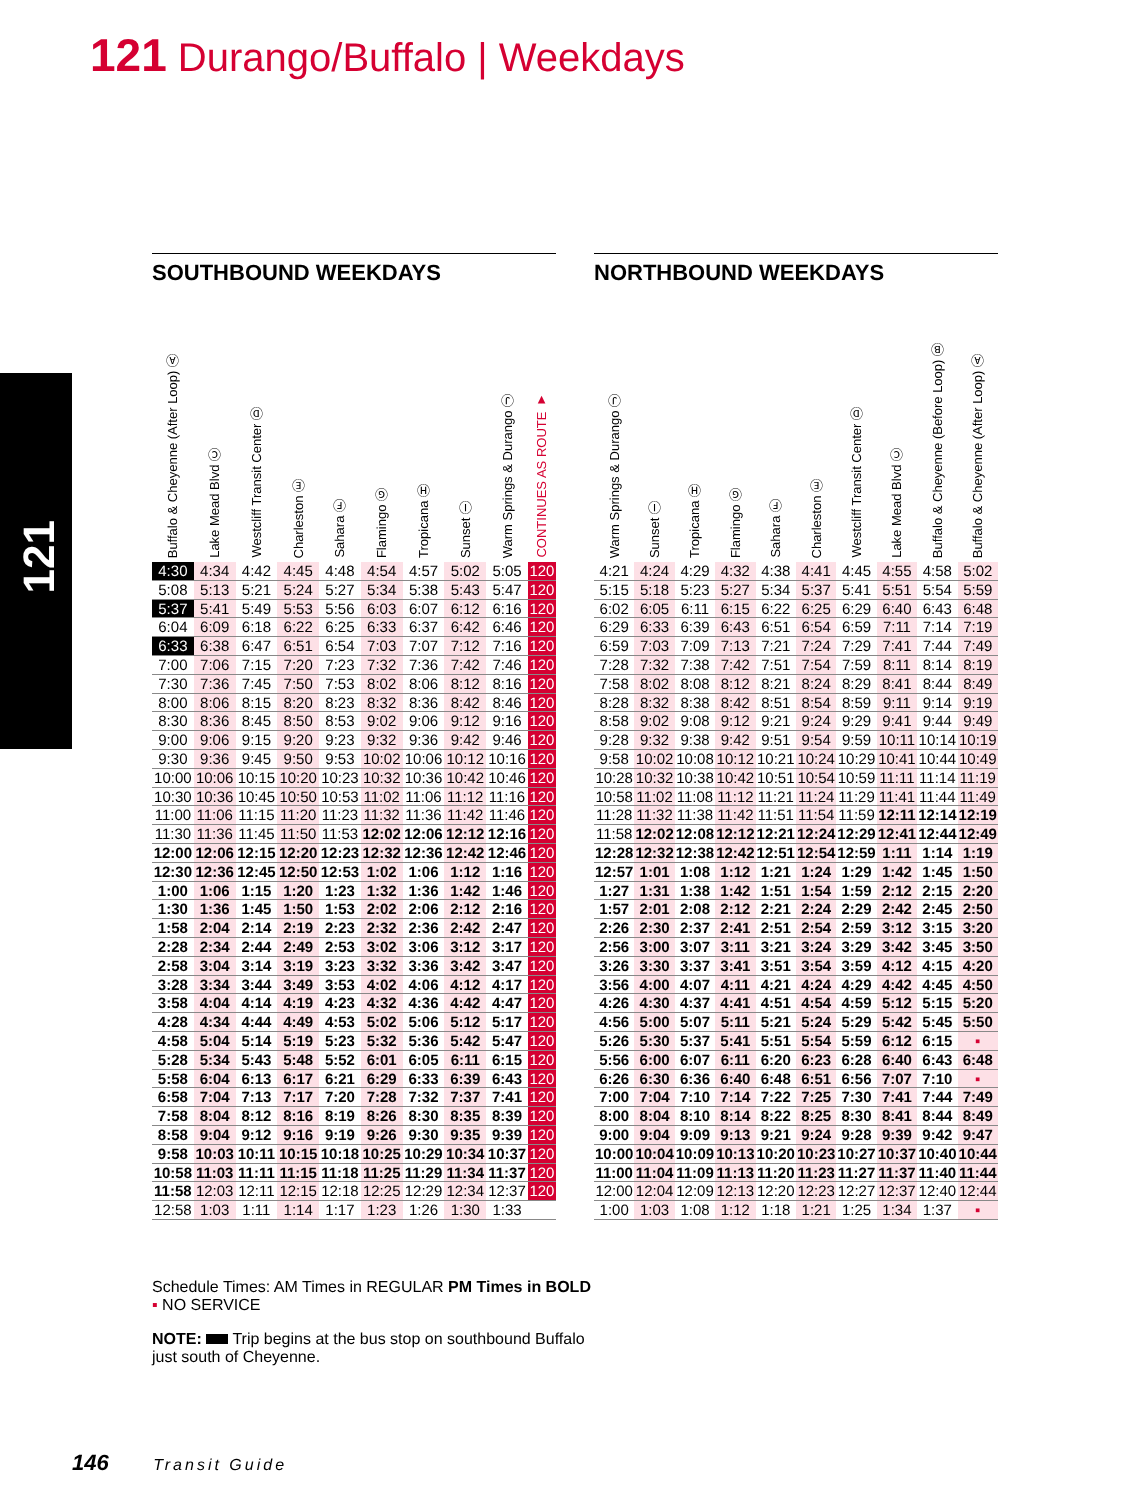121 Durango/Buffalo | Weekdays
121
SOUTHBOUND WEEKDAYS
| Buffalo & Cheyenne (After Loop) Ⓐ | Lake Mead Blvd Ⓒ | Westcliff Transit Center Ⓓ | Charleston Ⓔ | Sahara Ⓕ | Flamingo Ⓖ | Tropicana Ⓗ | Sunset Ⓘ | Warm Springs & Durango Ⓙ | CONTINUES AS ROUTE ▼ |
| --- | --- | --- | --- | --- | --- | --- | --- | --- | --- |
| 4:30 | 4:34 | 4:42 | 4:45 | 4:48 | 4:54 | 4:57 | 5:02 | 5:05 | 120 |
| 5:08 | 5:13 | 5:21 | 5:24 | 5:27 | 5:34 | 5:38 | 5:43 | 5:47 | 120 |
| 5:37 | 5:41 | 5:49 | 5:53 | 5:56 | 6:03 | 6:07 | 6:12 | 6:16 | 120 |
| 6:04 | 6:09 | 6:18 | 6:22 | 6:25 | 6:33 | 6:37 | 6:42 | 6:46 | 120 |
| 6:33 | 6:38 | 6:47 | 6:51 | 6:54 | 7:03 | 7:07 | 7:12 | 7:16 | 120 |
| 7:00 | 7:06 | 7:15 | 7:20 | 7:23 | 7:32 | 7:36 | 7:42 | 7:46 | 120 |
| 7:30 | 7:36 | 7:45 | 7:50 | 7:53 | 8:02 | 8:06 | 8:12 | 8:16 | 120 |
| 8:00 | 8:06 | 8:15 | 8:20 | 8:23 | 8:32 | 8:36 | 8:42 | 8:46 | 120 |
| 8:30 | 8:36 | 8:45 | 8:50 | 8:53 | 9:02 | 9:06 | 9:12 | 9:16 | 120 |
| 9:00 | 9:06 | 9:15 | 9:20 | 9:23 | 9:32 | 9:36 | 9:42 | 9:46 | 120 |
| 9:30 | 9:36 | 9:45 | 9:50 | 9:53 | 10:02 | 10:06 | 10:12 | 10:16 | 120 |
| 10:00 | 10:06 | 10:15 | 10:20 | 10:23 | 10:32 | 10:36 | 10:42 | 10:46 | 120 |
| 10:30 | 10:36 | 10:45 | 10:50 | 10:53 | 11:02 | 11:06 | 11:12 | 11:16 | 120 |
| 11:00 | 11:06 | 11:15 | 11:20 | 11:23 | 11:32 | 11:36 | 11:42 | 11:46 | 120 |
| 11:30 | 11:36 | 11:45 | 11:50 | 11:53 | 12:02 | 12:06 | 12:12 | 12:16 | 120 |
| 12:00 | 12:06 | 12:15 | 12:20 | 12:23 | 12:32 | 12:36 | 12:42 | 12:46 | 120 |
| 12:30 | 12:36 | 12:45 | 12:50 | 12:53 | 1:02 | 1:06 | 1:12 | 1:16 | 120 |
| 1:00 | 1:06 | 1:15 | 1:20 | 1:23 | 1:32 | 1:36 | 1:42 | 1:46 | 120 |
| 1:30 | 1:36 | 1:45 | 1:50 | 1:53 | 2:02 | 2:06 | 2:12 | 2:16 | 120 |
| 1:58 | 2:04 | 2:14 | 2:19 | 2:23 | 2:32 | 2:36 | 2:42 | 2:47 | 120 |
| 2:28 | 2:34 | 2:44 | 2:49 | 2:53 | 3:02 | 3:06 | 3:12 | 3:17 | 120 |
| 2:58 | 3:04 | 3:14 | 3:19 | 3:23 | 3:32 | 3:36 | 3:42 | 3:47 | 120 |
| 3:28 | 3:34 | 3:44 | 3:49 | 3:53 | 4:02 | 4:06 | 4:12 | 4:17 | 120 |
| 3:58 | 4:04 | 4:14 | 4:19 | 4:23 | 4:32 | 4:36 | 4:42 | 4:47 | 120 |
| 4:28 | 4:34 | 4:44 | 4:49 | 4:53 | 5:02 | 5:06 | 5:12 | 5:17 | 120 |
| 4:58 | 5:04 | 5:14 | 5:19 | 5:23 | 5:32 | 5:36 | 5:42 | 5:47 | 120 |
| 5:28 | 5:34 | 5:43 | 5:48 | 5:52 | 6:01 | 6:05 | 6:11 | 6:15 | 120 |
| 5:58 | 6:04 | 6:13 | 6:17 | 6:21 | 6:29 | 6:33 | 6:39 | 6:43 | 120 |
| 6:58 | 7:04 | 7:13 | 7:17 | 7:20 | 7:28 | 7:32 | 7:37 | 7:41 | 120 |
| 7:58 | 8:04 | 8:12 | 8:16 | 8:19 | 8:26 | 8:30 | 8:35 | 8:39 | 120 |
| 8:58 | 9:04 | 9:12 | 9:16 | 9:19 | 9:26 | 9:30 | 9:35 | 9:39 | 120 |
| 9:58 | 10:03 | 10:11 | 10:15 | 10:18 | 10:25 | 10:29 | 10:34 | 10:37 | 120 |
| 10:58 | 11:03 | 11:11 | 11:15 | 11:18 | 11:25 | 11:29 | 11:34 | 11:37 | 120 |
| 11:58 | 12:03 | 12:11 | 12:15 | 12:18 | 12:25 | 12:29 | 12:34 | 12:37 | 120 |
| 12:58 | 1:03 | 1:11 | 1:14 | 1:17 | 1:23 | 1:26 | 1:30 | 1:33 | |
NORTHBOUND WEEKDAYS
| Warm Springs & Durango Ⓙ | Sunset Ⓘ | Tropicana Ⓗ | Flamingo Ⓖ | Sahara Ⓕ | Charleston Ⓔ | Westcliff Transit Center Ⓓ | Lake Mead Blvd Ⓒ | Buffalo & Cheyenne (Before Loop) Ⓑ | Buffalo & Cheyenne (After Loop) Ⓐ |
| --- | --- | --- | --- | --- | --- | --- | --- | --- | --- |
| 4:21 | 4:24 | 4:29 | 4:32 | 4:38 | 4:41 | 4:45 | 4:55 | 4:58 | 5:02 |
| 5:15 | 5:18 | 5:23 | 5:27 | 5:34 | 5:37 | 5:41 | 5:51 | 5:54 | 5:59 |
| 6:02 | 6:05 | 6:11 | 6:15 | 6:22 | 6:25 | 6:29 | 6:40 | 6:43 | 6:48 |
| 6:29 | 6:33 | 6:39 | 6:43 | 6:51 | 6:54 | 6:59 | 7:11 | 7:14 | 7:19 |
| 6:59 | 7:03 | 7:09 | 7:13 | 7:21 | 7:24 | 7:29 | 7:41 | 7:44 | 7:49 |
| 7:28 | 7:32 | 7:38 | 7:42 | 7:51 | 7:54 | 7:59 | 8:11 | 8:14 | 8:19 |
| 7:58 | 8:02 | 8:08 | 8:12 | 8:21 | 8:24 | 8:29 | 8:41 | 8:44 | 8:49 |
| 8:28 | 8:32 | 8:38 | 8:42 | 8:51 | 8:54 | 8:59 | 9:11 | 9:14 | 9:19 |
| 8:58 | 9:02 | 9:08 | 9:12 | 9:21 | 9:24 | 9:29 | 9:41 | 9:44 | 9:49 |
| 9:28 | 9:32 | 9:38 | 9:42 | 9:51 | 9:54 | 9:59 | 10:11 | 10:14 | 10:19 |
| 9:58 | 10:02 | 10:08 | 10:12 | 10:21 | 10:24 | 10:29 | 10:41 | 10:44 | 10:49 |
| 10:28 | 10:32 | 10:38 | 10:42 | 10:51 | 10:54 | 10:59 | 11:11 | 11:14 | 11:19 |
| 10:58 | 11:02 | 11:08 | 11:12 | 11:21 | 11:24 | 11:29 | 11:41 | 11:44 | 11:49 |
| 11:28 | 11:32 | 11:38 | 11:42 | 11:51 | 11:54 | 11:59 | 12:11 | 12:14 | 12:19 |
| 11:58 | 12:02 | 12:08 | 12:12 | 12:21 | 12:24 | 12:29 | 12:41 | 12:44 | 12:49 |
| 12:28 | 12:32 | 12:38 | 12:42 | 12:51 | 12:54 | 12:59 | 1:11 | 1:14 | 1:19 |
| 12:57 | 1:01 | 1:08 | 1:12 | 1:21 | 1:24 | 1:29 | 1:42 | 1:45 | 1:50 |
| 1:27 | 1:31 | 1:38 | 1:42 | 1:51 | 1:54 | 1:59 | 2:12 | 2:15 | 2:20 |
| 1:57 | 2:01 | 2:08 | 2:12 | 2:21 | 2:24 | 2:29 | 2:42 | 2:45 | 2:50 |
| 2:26 | 2:30 | 2:37 | 2:41 | 2:51 | 2:54 | 2:59 | 3:12 | 3:15 | 3:20 |
| 2:56 | 3:00 | 3:07 | 3:11 | 3:21 | 3:24 | 3:29 | 3:42 | 3:45 | 3:50 |
| 3:26 | 3:30 | 3:37 | 3:41 | 3:51 | 3:54 | 3:59 | 4:12 | 4:15 | 4:20 |
| 3:56 | 4:00 | 4:07 | 4:11 | 4:21 | 4:24 | 4:29 | 4:42 | 4:45 | 4:50 |
| 4:26 | 4:30 | 4:37 | 4:41 | 4:51 | 4:54 | 4:59 | 5:12 | 5:15 | 5:20 |
| 4:56 | 5:00 | 5:07 | 5:11 | 5:21 | 5:24 | 5:29 | 5:42 | 5:45 | 5:50 |
| 5:26 | 5:30 | 5:37 | 5:41 | 5:51 | 5:54 | 5:59 | 6:12 | 6:15 | ▪ |
| 5:56 | 6:00 | 6:07 | 6:11 | 6:20 | 6:23 | 6:28 | 6:40 | 6:43 | 6:48 |
| 6:26 | 6:30 | 6:36 | 6:40 | 6:48 | 6:51 | 6:56 | 7:07 | 7:10 | ▪ |
| 7:00 | 7:04 | 7:10 | 7:14 | 7:22 | 7:25 | 7:30 | 7:41 | 7:44 | 7:49 |
| 8:00 | 8:04 | 8:10 | 8:14 | 8:22 | 8:25 | 8:30 | 8:41 | 8:44 | 8:49 |
| 9:00 | 9:04 | 9:09 | 9:13 | 9:21 | 9:24 | 9:28 | 9:39 | 9:42 | 9:47 |
| 10:00 | 10:04 | 10:09 | 10:13 | 10:20 | 10:23 | 10:27 | 10:37 | 10:40 | 10:44 |
| 11:00 | 11:04 | 11:09 | 11:13 | 11:20 | 11:23 | 11:27 | 11:37 | 11:40 | 11:44 |
| 12:00 | 12:04 | 12:09 | 12:13 | 12:20 | 12:23 | 12:27 | 12:37 | 12:40 | 12:44 |
| 1:00 | 1:03 | 1:08 | 1:12 | 1:18 | 1:21 | 1:25 | 1:34 | 1:37 | ▪ |
Schedule Times: AM Times in REGULAR PM Times in BOLD
▪ NO SERVICE
NOTE: Trip begins at the bus stop on southbound Buffalo just south of Cheyenne.
146 Transit Guide